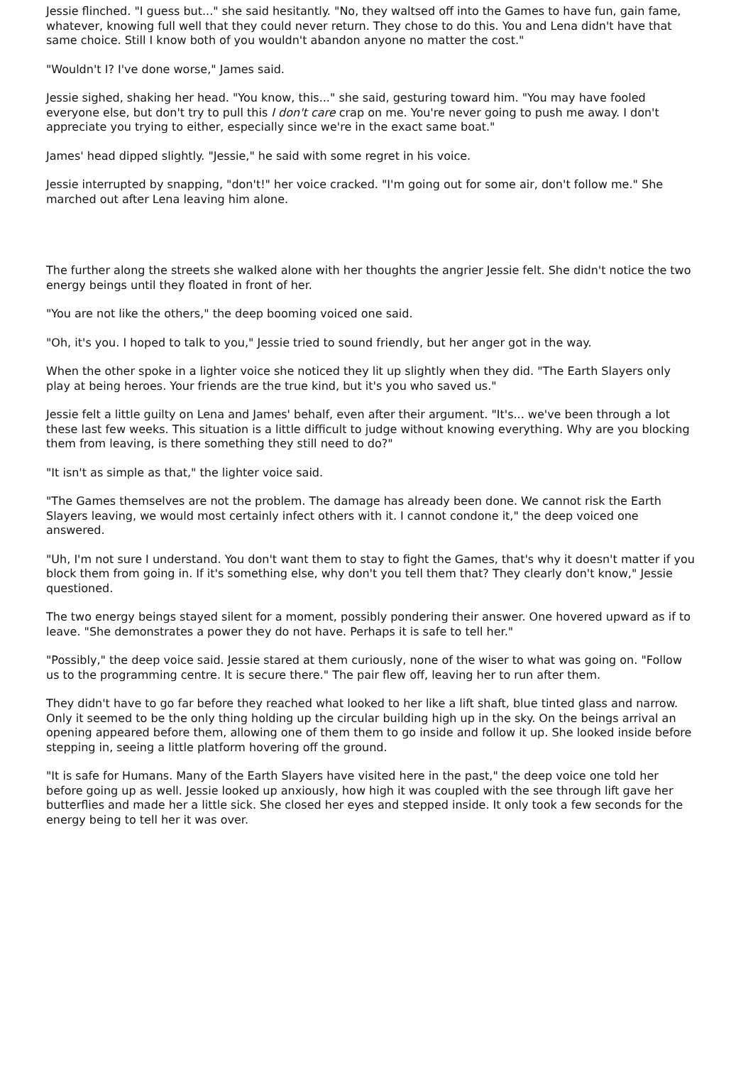Jessie flinched. "I guess but..." she said hesitantly. "No, they waltsed off into the Games to have fun, gain fame, whatever, knowing full well that they could never return. They chose to do this. You and Lena didn't have that same choice. Still I know both of you wouldn't abandon anyone no matter the cost."
"Wouldn't I? I've done worse," James said.
Jessie sighed, shaking her head. "You know, this..." she said, gesturing toward him. "You may have fooled everyone else, but don't try to pull this I don't care crap on me. You're never going to push me away. I don't appreciate you trying to either, especially since we're in the exact same boat."
James' head dipped slightly. "Jessie," he said with some regret in his voice.
Jessie interrupted by snapping, "don't!" her voice cracked. "I'm going out for some air, don't follow me." She marched out after Lena leaving him alone.
The further along the streets she walked alone with her thoughts the angrier Jessie felt. She didn't notice the two energy beings until they floated in front of her.
"You are not like the others," the deep booming voiced one said.
"Oh, it's you. I hoped to talk to you," Jessie tried to sound friendly, but her anger got in the way.
When the other spoke in a lighter voice she noticed they lit up slightly when they did. "The Earth Slayers only play at being heroes. Your friends are the true kind, but it's you who saved us."
Jessie felt a little guilty on Lena and James' behalf, even after their argument. "It's... we've been through a lot these last few weeks. This situation is a little difficult to judge without knowing everything. Why are you blocking them from leaving, is there something they still need to do?"
"It isn't as simple as that," the lighter voice said.
"The Games themselves are not the problem. The damage has already been done. We cannot risk the Earth Slayers leaving, we would most certainly infect others with it. I cannot condone it," the deep voiced one answered.
"Uh, I'm not sure I understand. You don't want them to stay to fight the Games, that's why it doesn't matter if you block them from going in. If it's something else, why don't you tell them that? They clearly don't know," Jessie questioned.
The two energy beings stayed silent for a moment, possibly pondering their answer. One hovered upward as if to leave. "She demonstrates a power they do not have. Perhaps it is safe to tell her."
"Possibly," the deep voice said. Jessie stared at them curiously, none of the wiser to what was going on. "Follow us to the programming centre. It is secure there." The pair flew off, leaving her to run after them.
They didn't have to go far before they reached what looked to her like a lift shaft, blue tinted glass and narrow. Only it seemed to be the only thing holding up the circular building high up in the sky. On the beings arrival an opening appeared before them, allowing one of them them to go inside and follow it up. She looked inside before stepping in, seeing a little platform hovering off the ground.
"It is safe for Humans. Many of the Earth Slayers have visited here in the past," the deep voice one told her before going up as well. Jessie looked up anxiously, how high it was coupled with the see through lift gave her butterflies and made her a little sick. She closed her eyes and stepped inside. It only took a few seconds for the energy being to tell her it was over.